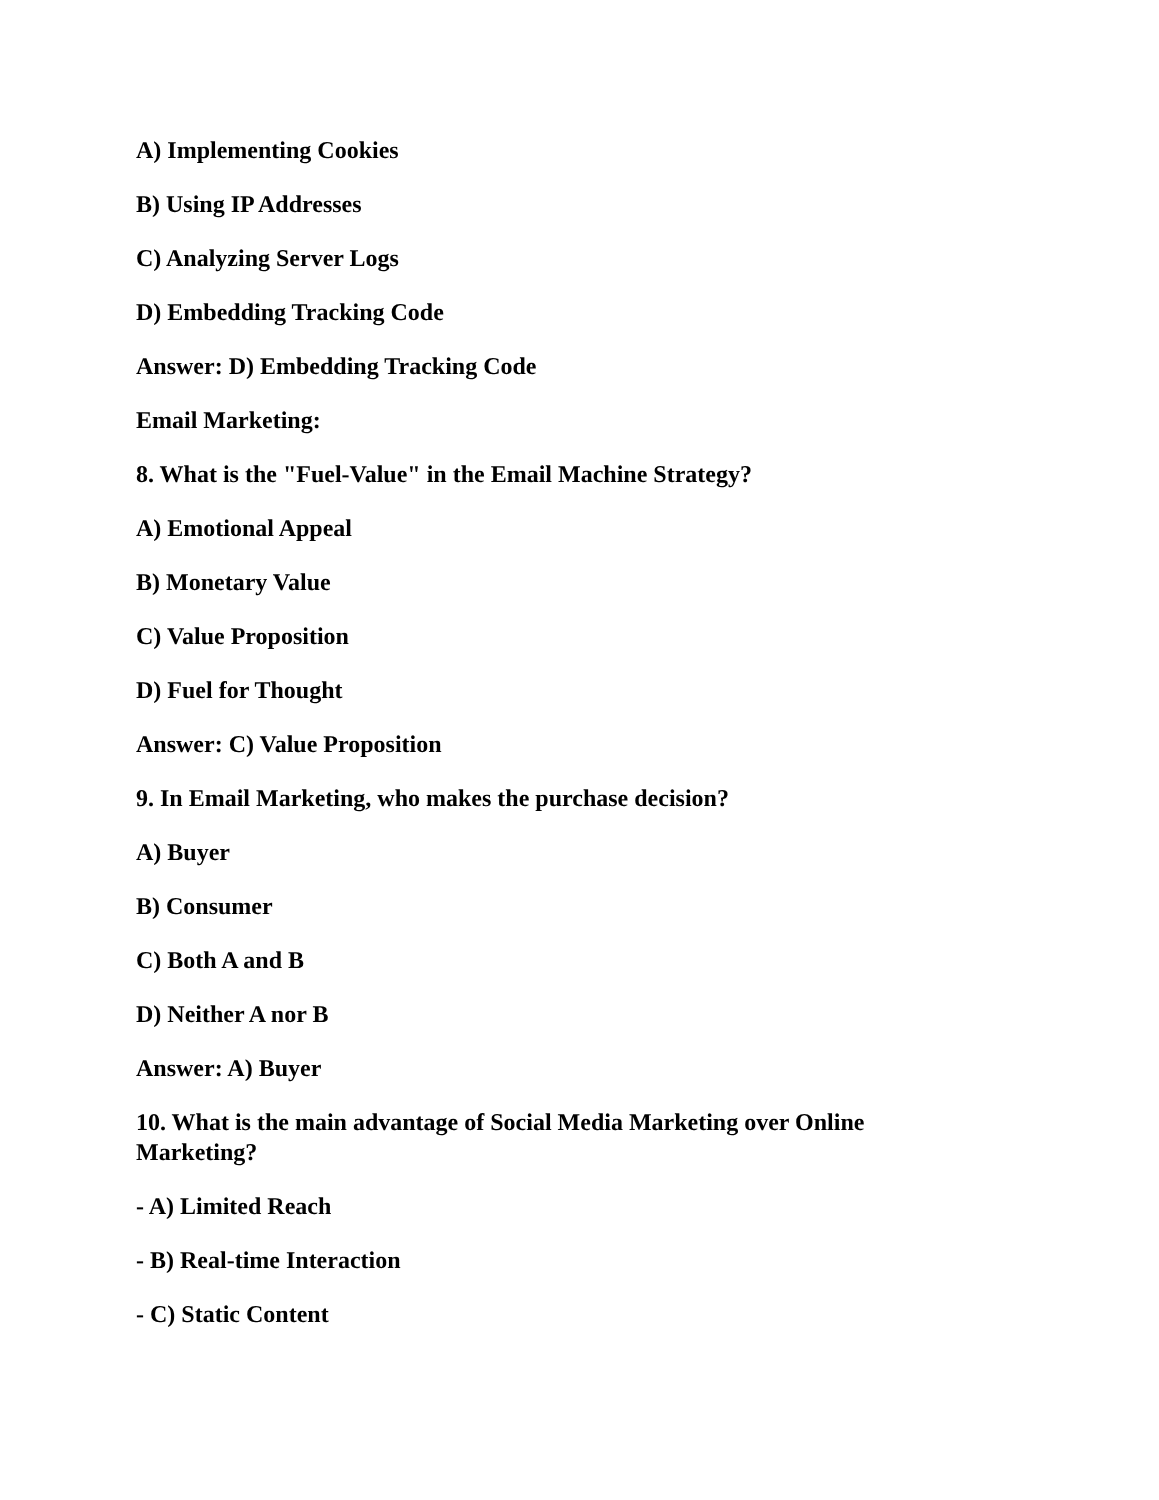A) Implementing Cookies
B) Using IP Addresses
C) Analyzing Server Logs
D) Embedding Tracking Code
Answer: D) Embedding Tracking Code
Email Marketing:
8. What is the "Fuel-Value" in the Email Machine Strategy?
A) Emotional Appeal
B) Monetary Value
C) Value Proposition
D) Fuel for Thought
Answer: C) Value Proposition
9. In Email Marketing, who makes the purchase decision?
A) Buyer
B) Consumer
C) Both A and B
D) Neither A nor B
Answer: A) Buyer
10. What is the main advantage of Social Media Marketing over Online Marketing?
- A) Limited Reach
- B) Real-time Interaction
- C) Static Content